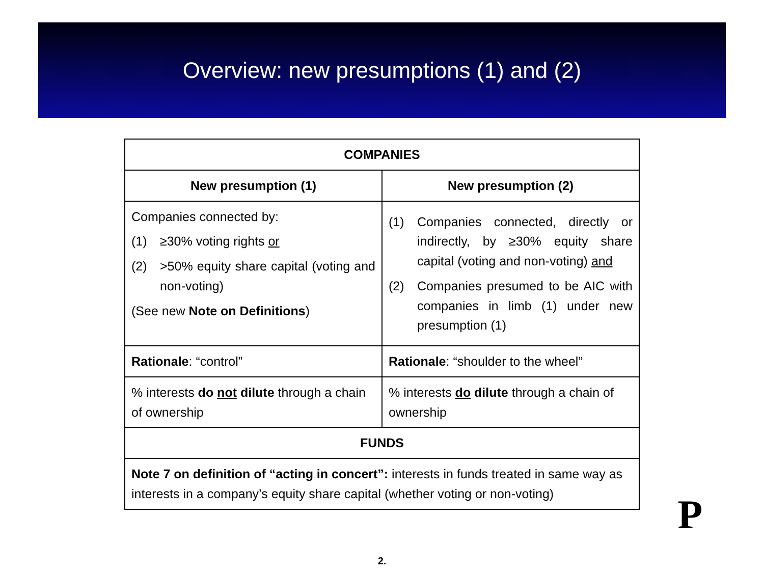Overview: new presumptions (1) and (2)
| COMPANIES | |
| --- | --- |
| New presumption (1) | New presumption (2) |
| Companies connected by: (1) ≥30% voting rights or (2) >50% equity share capital (voting and non-voting) (See new Note on Definitions ) | (1) Companies connected, directly or indirectly, by ≥30% equity share capital (voting and non-voting) and (2) Companies presumed to be AIC with companies in limb (1) under new presumption (1) |
| Rationale : “control” | Rationale : “shoulder to the wheel” |
| % interests do not dilute through a chain of ownership | % interests do dilute through a chain of ownership |
| FUNDS | |
| Note 7 on definition of “acting in concert”: interests in funds treated in same way as interests in a company’s equity share capital (whether voting or non-voting) | |
P
2.